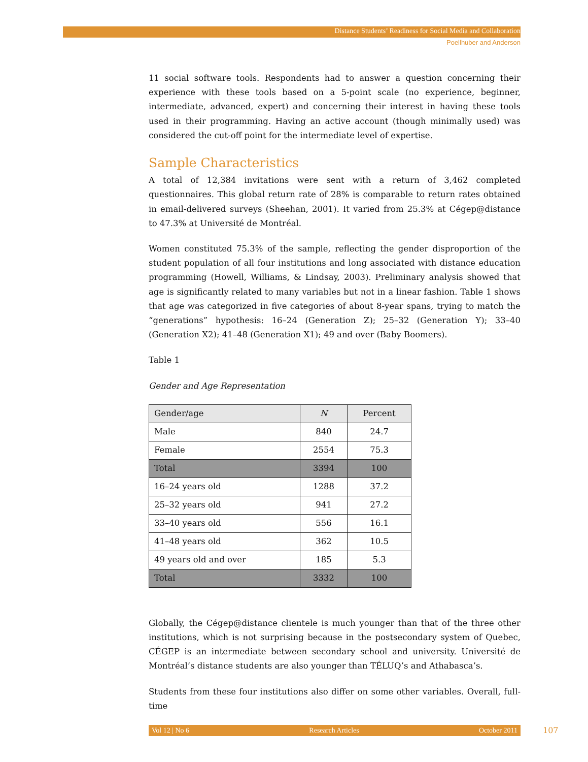Distance Students’ Readiness for Social Media and Collaboration
Poellhuber and Anderson
11 social software tools. Respondents had to answer a question concerning their experience with these tools based on a 5-point scale (no experience, beginner, intermediate, advanced, expert) and concerning their interest in having these tools used in their programming. Having an active account (though minimally used) was considered the cut-off point for the intermediate level of expertise.
Sample Characteristics
A total of 12,384 invitations were sent with a return of 3,462 completed questionnaires. This global return rate of 28% is comparable to return rates obtained in email-delivered surveys (Sheehan, 2001). It varied from 25.3% at Cégep@distance to 47.3% at Université de Montréal.
Women constituted 75.3% of the sample, reflecting the gender disproportion of the student population of all four institutions and long associated with distance education programming (Howell, Williams, & Lindsay, 2003). Preliminary analysis showed that age is significantly related to many variables but not in a linear fashion. Table 1 shows that age was categorized in five categories of about 8-year spans, trying to match the “generations” hypothesis: 16–24 (Generation Z); 25–32 (Generation Y); 33–40 (Generation X2); 41–48 (Generation X1); 49 and over (Baby Boomers).
Table 1
Gender and Age Representation
| Gender/age | N | Percent |
| --- | --- | --- |
| Male | 840 | 24.7 |
| Female | 2554 | 75.3 |
| Total | 3394 | 100 |
| 16–24 years old | 1288 | 37.2 |
| 25–32 years old | 941 | 27.2 |
| 33–40 years old | 556 | 16.1 |
| 41–48 years old | 362 | 10.5 |
| 49 years old and over | 185 | 5.3 |
| Total | 3332 | 100 |
Globally, the Cégep@distance clientele is much younger than that of the three other institutions, which is not surprising because in the postsecondary system of Quebec, CÉGEP is an intermediate between secondary school and university. Université de Montréal’s distance students are also younger than TÉLUQ’s and Athabasca’s.
Students from these four institutions also differ on some other variables. Overall, full-time
Vol 12 | No 6 Research Articles October 2011 107